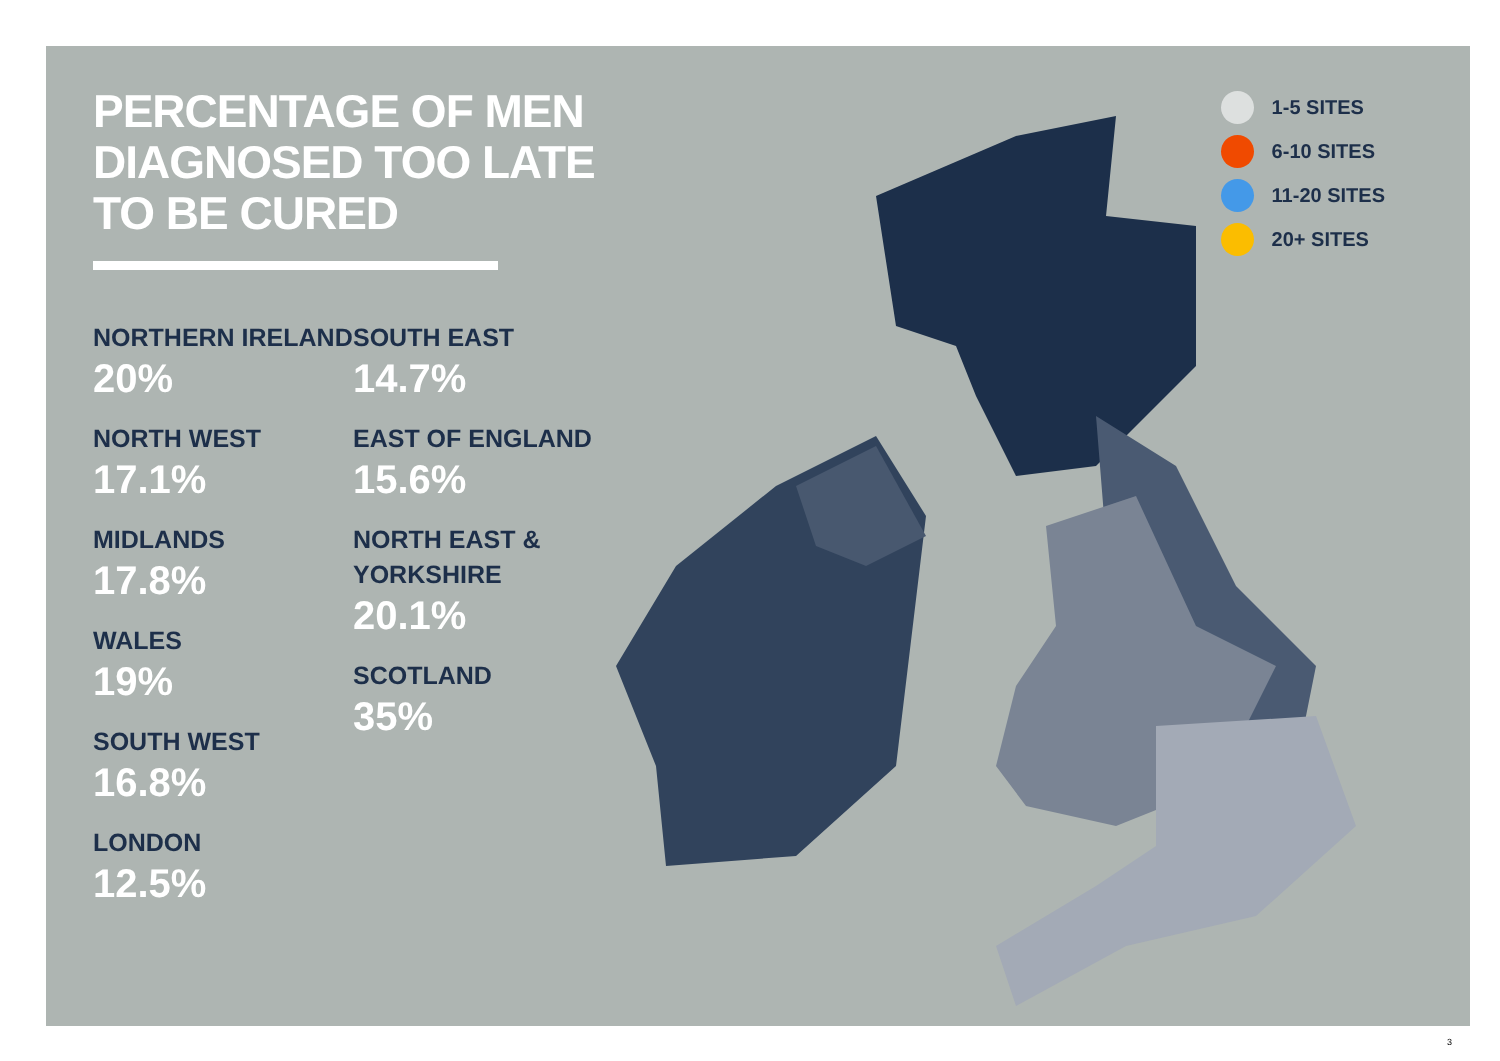PERCENTAGE OF MEN
DIAGNOSED TOO LATE
TO BE CURED
NORTHERN IRELAND
20%
NORTH WEST
17.1%
MIDLANDS
17.8%
WALES
19%
SOUTH WEST
16.8%
LONDON
12.5%
SOUTH EAST
14.7%
EAST OF ENGLAND
15.6%
NORTH EAST &
YORKSHIRE
20.1%
SCOTLAND
35%
1-5 SITES
6-10 SITES
11-20 SITES
20+ SITES
3